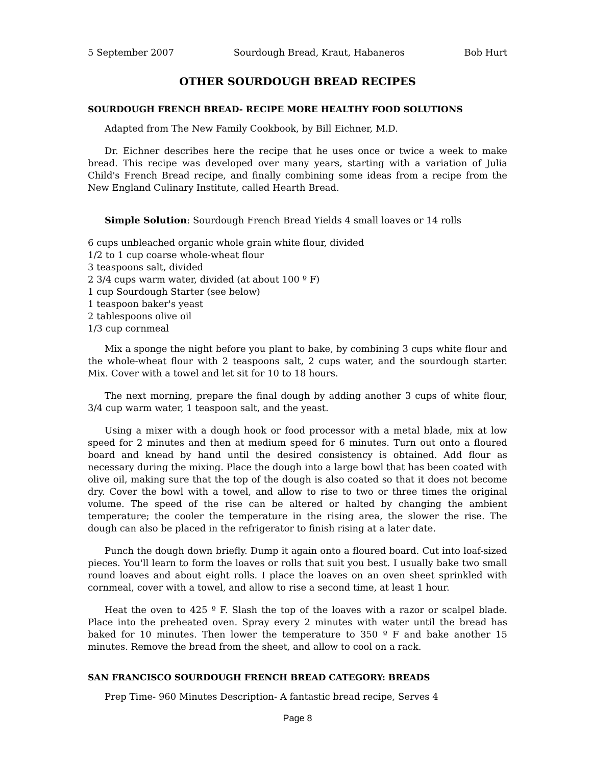5 September 2007 Sourdough Bread, Kraut, Habaneros Bob Hurt
OTHER SOURDOUGH BREAD RECIPES
SOURDOUGH FRENCH BREAD- RECIPE MORE HEALTHY FOOD SOLUTIONS
Adapted from The New Family Cookbook, by Bill Eichner, M.D.
Dr. Eichner describes here the recipe that he uses once or twice a week to make bread. This recipe was developed over many years, starting with a variation of Julia Child's French Bread recipe, and finally combining some ideas from a recipe from the New England Culinary Institute, called Hearth Bread.
Simple Solution: Sourdough French Bread Yields 4 small loaves or 14 rolls
6 cups unbleached organic whole grain white flour, divided
1/2 to 1 cup coarse whole-wheat flour
3 teaspoons salt, divided
2 3/4 cups warm water, divided (at about 100 º F)
1 cup Sourdough Starter (see below)
1 teaspoon baker's yeast
2 tablespoons olive oil
1/3 cup cornmeal
Mix a sponge the night before you plant to bake, by combining 3 cups white flour and the whole-wheat flour with 2 teaspoons salt, 2 cups water, and the sourdough starter. Mix. Cover with a towel and let sit for 10 to 18 hours.
The next morning, prepare the final dough by adding another 3 cups of white flour, 3/4 cup warm water, 1 teaspoon salt, and the yeast.
Using a mixer with a dough hook or food processor with a metal blade, mix at low speed for 2 minutes and then at medium speed for 6 minutes. Turn out onto a floured board and knead by hand until the desired consistency is obtained. Add flour as necessary during the mixing. Place the dough into a large bowl that has been coated with olive oil, making sure that the top of the dough is also coated so that it does not become dry. Cover the bowl with a towel, and allow to rise to two or three times the original volume. The speed of the rise can be altered or halted by changing the ambient temperature; the cooler the temperature in the rising area, the slower the rise. The dough can also be placed in the refrigerator to finish rising at a later date.
Punch the dough down briefly. Dump it again onto a floured board. Cut into loaf-sized pieces. You'll learn to form the loaves or rolls that suit you best. I usually bake two small round loaves and about eight rolls. I place the loaves on an oven sheet sprinkled with cornmeal, cover with a towel, and allow to rise a second time, at least 1 hour.
Heat the oven to 425 º F. Slash the top of the loaves with a razor or scalpel blade. Place into the preheated oven. Spray every 2 minutes with water until the bread has baked for 10 minutes. Then lower the temperature to 350 º F and bake another 15 minutes. Remove the bread from the sheet, and allow to cool on a rack.
SAN FRANCISCO SOURDOUGH FRENCH BREAD CATEGORY: BREADS
Prep Time- 960 Minutes Description- A fantastic bread recipe, Serves 4
Page 8